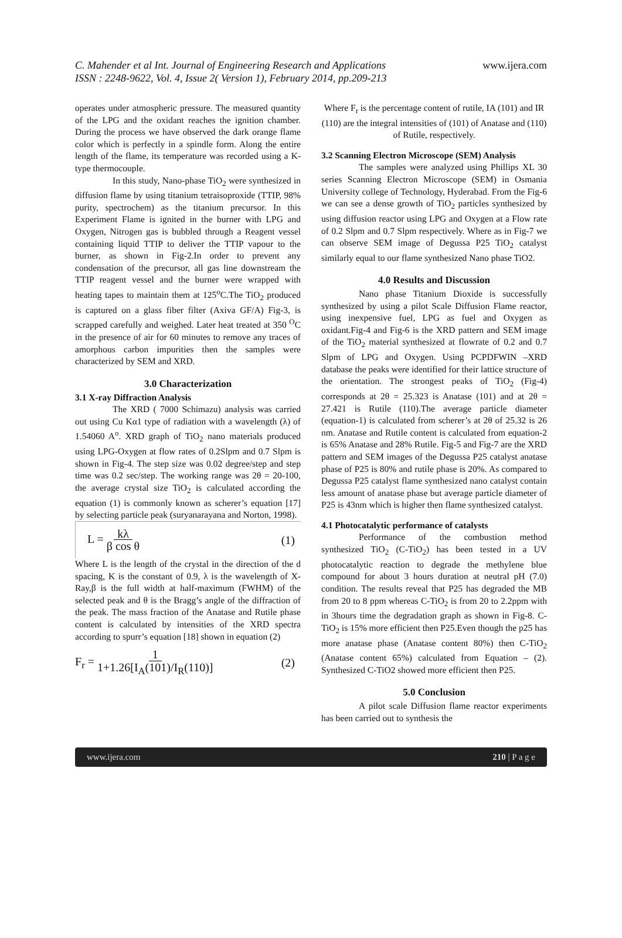C. Mahender et al Int. Journal of Engineering Research and Applications
ISSN : 2248-9622, Vol. 4, Issue 2( Version 1), February 2014, pp.209-213
www.ijera.com
operates under atmospheric pressure. The measured quantity of the LPG and the oxidant reaches the ignition chamber. During the process we have observed the dark orange flame color which is perfectly in a spindle form. Along the entire length of the flame, its temperature was recorded using a K-type thermocouple.
In this study, Nano-phase TiO<sub>2</sub> were synthesized in diffusion flame by using titanium tetraisoproxide (TTIP, 98% purity, spectrochem) as the titanium precursor. In this Experiment Flame is ignited in the burner with LPG and Oxygen, Nitrogen gas is bubbled through a Reagent vessel containing liquid TTIP to deliver the TTIP vapour to the burner, as shown in Fig-2.In order to prevent any condensation of the precursor, all gas line downstream the TTIP reagent vessel and the burner were wrapped with heating tapes to maintain them at 125<sup>o</sup>C.The TiO<sub>2</sub> produced is captured on a glass fiber filter (Axiva GF/A) Fig-3, is scrapped carefully and weighed. Later heat treated at 350 <sup>O</sup>C in the presence of air for 60 minutes to remove any traces of amorphous carbon impurities then the samples were characterized by SEM and XRD.
3.0 Characterization
3.1 X-ray Diffraction Analysis
The XRD ( 7000 Schimazu) analysis was carried out using Cu Kα1 type of radiation with a wavelength (λ) of 1.54060 A<sup>o</sup>. XRD graph of TiO<sub>2</sub> nano materials produced using LPG-Oxygen at flow rates of 0.2Slpm and 0.7 Slpm is shown in Fig-4. The step size was 0.02 degree/step and step time was 0.2 sec/step. The working range was 2θ = 20-100, the average crystal size TiO<sub>2</sub> is calculated according the equation (1) is commonly known as scherer’s equation [17] by selecting particle peak (suryanarayana and Norton, 1998).
L = kλ β cos θ (1)
Where L is the length of the crystal in the direction of the d spacing, K is the constant of 0.9, λ is the wavelength of X-Ray,β is the full width at half-maximum (FWHM) of the selected peak and θ is the Bragg’s angle of the diffraction of the peak. The mass fraction of the Anatase and Rutile phase content is calculated by intensities of the XRD spectra according to spurr’s equation [18] shown in equation (2)
F<sub>r</sub> = 1 1+1.26[I<sub>A</sub>(101)/I<sub>R</sub>(110)] (2)
Where F<sub>r</sub> is the percentage content of rutile, IA (101) and IR (110) are the integral intensities of (101) of Anatase and (110) of Rutile, respectively.
3.2 Scanning Electron Microscope (SEM) Analysis
The samples were analyzed using Phillips XL 30 series Scanning Electron Microscope (SEM) in Osmania University college of Technology, Hyderabad. From the Fig-6 we can see a dense growth of TiO<sub>2</sub> particles synthesized by using diffusion reactor using LPG and Oxygen at a Flow rate of 0.2 Slpm and 0.7 Slpm respectively. Where as in Fig-7 we can observe SEM image of Degussa P25 TiO<sub>2</sub> catalyst similarly equal to our flame synthesized Nano phase TiO2.
4.0 Results and Discussion
Nano phase Titanium Dioxide is successfully synthesized by using a pilot Scale Diffusion Flame reactor, using inexpensive fuel, LPG as fuel and Oxygen as oxidant.Fig-4 and Fig-6 is the XRD pattern and SEM image of the TiO<sub>2</sub> material synthesized at flowrate of 0.2 and 0.7 Slpm of LPG and Oxygen. Using PCPDFWIN –XRD database the peaks were identified for their lattice structure of the orientation. The strongest peaks of TiO<sub>2</sub> (Fig-4) corresponds at 2θ = 25.323 is Anatase (101) and at 2θ = 27.421 is Rutile (110).The average particle diameter (equation-1) is calculated from scherer’s at 2θ of 25.32 is 26 nm. Anatase and Rutile content is calculated from equation-2 is 65% Anatase and 28% Rutile. Fig-5 and Fig-7 are the XRD pattern and SEM images of the Degussa P25 catalyst anatase phase of P25 is 80% and rutile phase is 20%. As compared to Degussa P25 catalyst flame synthesized nano catalyst contain less amount of anatase phase but average particle diameter of P25 is 43nm which is higher then flame synthesized catalyst.
4.1 Photocatalytic performance of catalysts
Performance of the combustion method synthesized TiO<sub>2</sub> (C-TiO<sub>2</sub>) has been tested in a UV photocatalytic reaction to degrade the methylene blue compound for about 3 hours duration at neutral pH (7.0) condition. The results reveal that P25 has degraded the MB from 20 to 8 ppm whereas C-TiO<sub>2</sub> is from 20 to 2.2ppm with in 3hours time the degradation graph as shown in Fig-8. C-TiO<sub>2</sub> is 15% more efficient then P25.Even though the p25 has more anatase phase (Anatase content 80%) then C-TiO<sub>2</sub> (Anatase content 65%) calculated from Equation – (2). Synthesized C-TiO2 showed more efficient then P25.
5.0 Conclusion
A pilot scale Diffusion flame reactor experiments has been carried out to synthesis the
www.ijera.com 210 | P a g e